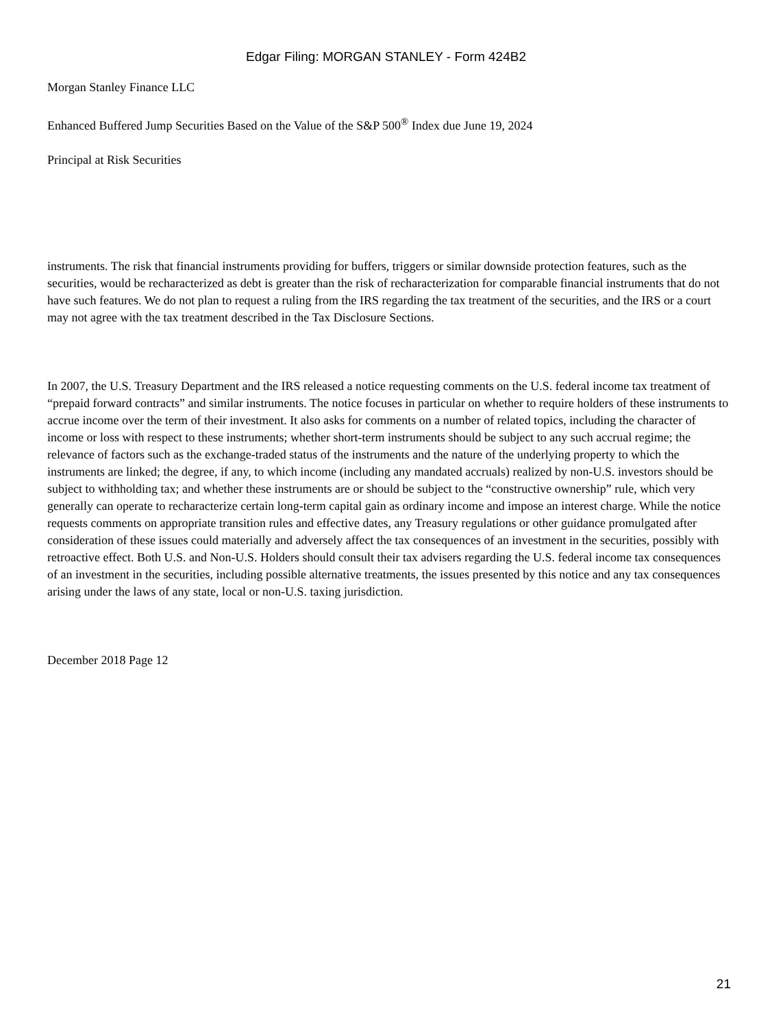Edgar Filing: MORGAN STANLEY - Form 424B2
Morgan Stanley Finance LLC
Enhanced Buffered Jump Securities Based on the Value of the S&P 500<sup>®</sup> Index due June 19, 2024
Principal at Risk Securities
instruments. The risk that financial instruments providing for buffers, triggers or similar downside protection features, such as the securities, would be recharacterized as debt is greater than the risk of recharacterization for comparable financial instruments that do not have such features. We do not plan to request a ruling from the IRS regarding the tax treatment of the securities, and the IRS or a court may not agree with the tax treatment described in the Tax Disclosure Sections.
In 2007, the U.S. Treasury Department and the IRS released a notice requesting comments on the U.S. federal income tax treatment of “prepaid forward contracts” and similar instruments. The notice focuses in particular on whether to require holders of these instruments to accrue income over the term of their investment. It also asks for comments on a number of related topics, including the character of income or loss with respect to these instruments; whether short-term instruments should be subject to any such accrual regime; the relevance of factors such as the exchange-traded status of the instruments and the nature of the underlying property to which the instruments are linked; the degree, if any, to which income (including any mandated accruals) realized by non-U.S. investors should be subject to withholding tax; and whether these instruments are or should be subject to the “constructive ownership” rule, which very generally can operate to recharacterize certain long-term capital gain as ordinary income and impose an interest charge. While the notice requests comments on appropriate transition rules and effective dates, any Treasury regulations or other guidance promulgated after consideration of these issues could materially and adversely affect the tax consequences of an investment in the securities, possibly with retroactive effect. Both U.S. and Non-U.S. Holders should consult their tax advisers regarding the U.S. federal income tax consequences of an investment in the securities, including possible alternative treatments, the issues presented by this notice and any tax consequences arising under the laws of any state, local or non-U.S. taxing jurisdiction.
December 2018 Page 12
21